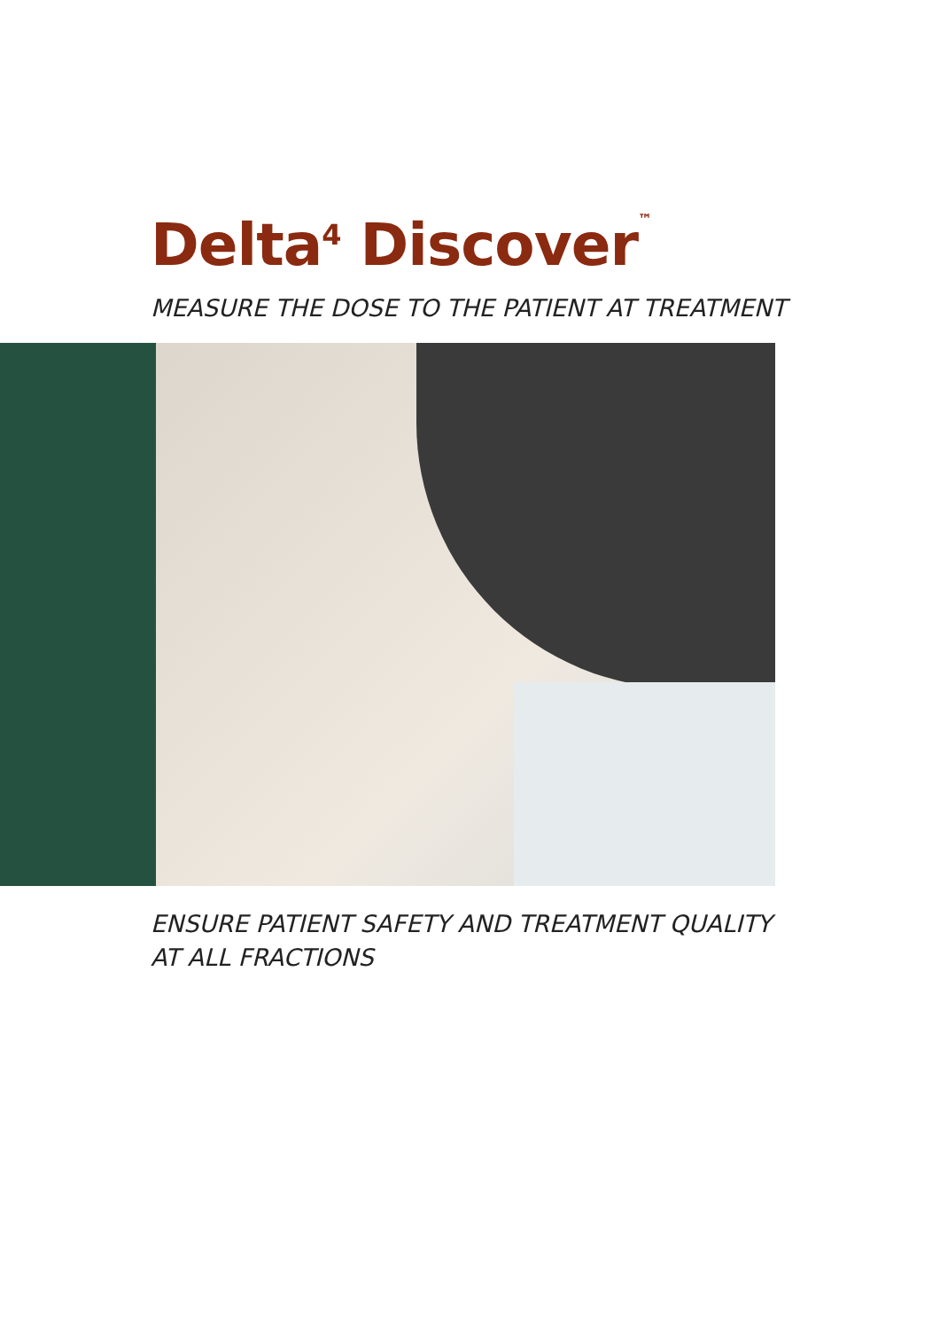Delta<sup>4</sup> Discover™
MEASURE THE DOSE TO THE PATIENT AT TREATMENT
ENSURE PATIENT SAFETY AND TREATMENT QUALITY
AT ALL FRACTIONS